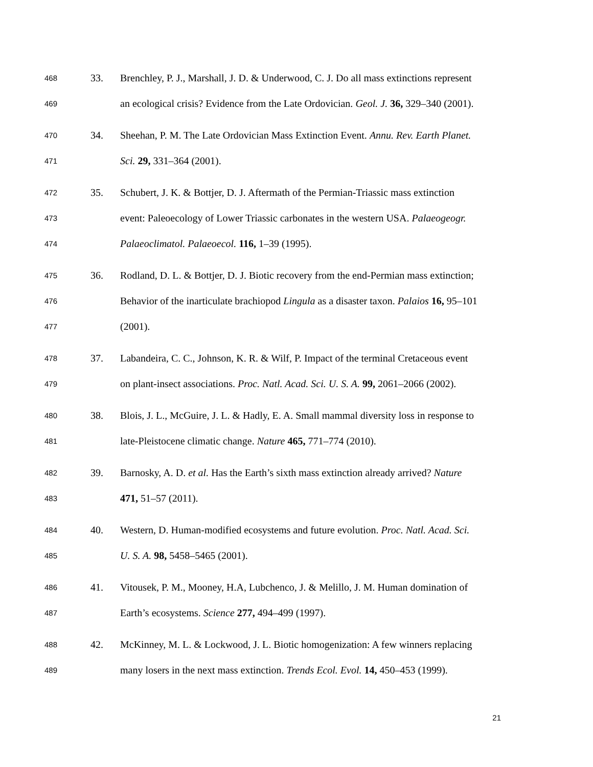468
33.
Brenchley, P. J., Marshall, J. D. & Underwood, C. J. Do all mass extinctions represent
469
an ecological crisis? Evidence from the Late Ordovician. Geol. J. 36, 329–340 (2001).
470
34.
Sheehan, P. M. The Late Ordovician Mass Extinction Event. Annu. Rev. Earth Planet.
471
Sci. 29, 331–364 (2001).
472
35.
Schubert, J. K. & Bottjer, D. J. Aftermath of the Permian-Triassic mass extinction
473
event: Paleoecology of Lower Triassic carbonates in the western USA. Palaeogeogr.
474
Palaeoclimatol. Palaeoecol. 116, 1–39 (1995).
475
36.
Rodland, D. L. & Bottjer, D. J. Biotic recovery from the end-Permian mass extinction;
476
Behavior of the inarticulate brachiopod Lingula as a disaster taxon. Palaios 16, 95–101
477
(2001).
478
37.
Labandeira, C. C., Johnson, K. R. & Wilf, P. Impact of the terminal Cretaceous event
479
on plant-insect associations. Proc. Natl. Acad. Sci. U. S. A. 99, 2061–2066 (2002).
480
38.
Blois, J. L., McGuire, J. L. & Hadly, E. A. Small mammal diversity loss in response to
481
late-Pleistocene climatic change. Nature 465, 771–774 (2010).
482
39.
Barnosky, A. D. et al. Has the Earth’s sixth mass extinction already arrived? Nature
483
471, 51–57 (2011).
484
40.
Western, D. Human-modified ecosystems and future evolution. Proc. Natl. Acad. Sci.
485
U. S. A. 98, 5458–5465 (2001).
486
41.
Vitousek, P. M., Mooney, H.A, Lubchenco, J. & Melillo, J. M. Human domination of
487
Earth’s ecosystems. Science 277, 494–499 (1997).
488
42.
McKinney, M. L. & Lockwood, J. L. Biotic homogenization: A few winners replacing
489
many losers in the next mass extinction. Trends Ecol. Evol. 14, 450–453 (1999).
21